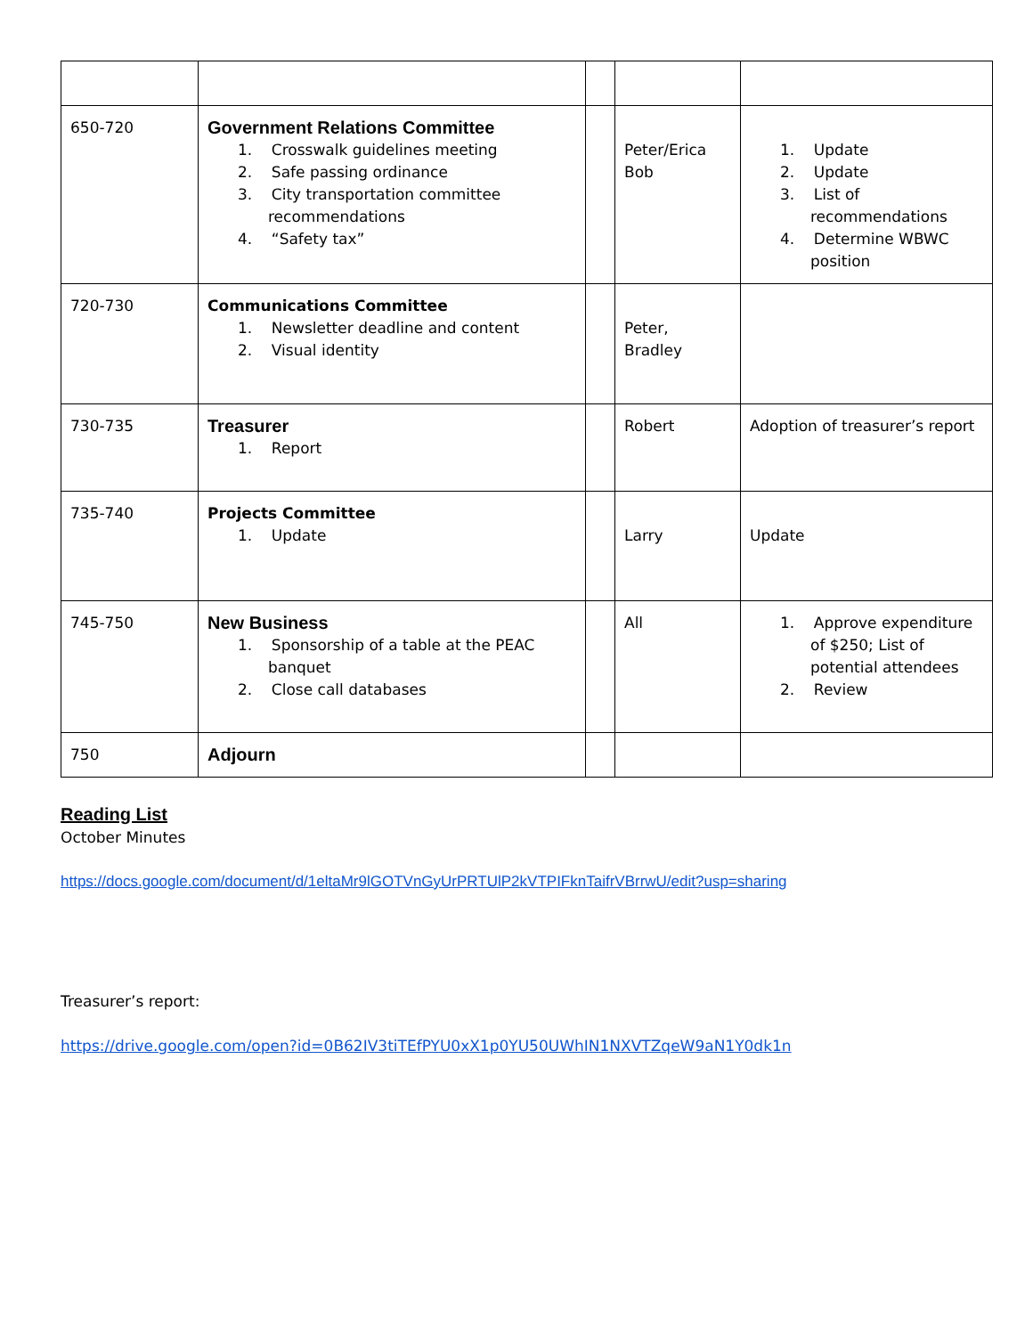| 650-720 | Government Relations Committee 1. Crosswalk guidelines meeting 2. Safe passing ordinance 3. City transportation committee recommendations 4. “Safety tax” | | Peter/Erica Bob | 1. Update 2. Update 3. List of recommendations 4. Determine WBWC position |
| 720-730 | Communications Committee 1. Newsletter deadline and content 2. Visual identity | | Peter, Bradley | |
| 730-735 | Treasurer 1. Report | | Robert | Adoption of treasurer’s report |
| 735-740 | Projects Committee 1. Update | | Larry | Update |
| 745-750 | New Business 1. Sponsorship of a table at the PEAC banquet 2. Close call databases | | All | 1. Approve expenditure of $250; List of potential attendees 2. Review |
| 750 | Adjourn | | | |
Reading List
October Minutes
https://docs.google.com/document/d/1eltaMr9lGOTVnGyUrPRTUlP2kVTPIFknTaifrVBrrwU/edit?usp=sharing
Treasurer’s report:
https://drive.google.com/open?id=0B62IV3tiTEfPYU0xX1p0YU50UWhIN1NXVTZqeW9aN1Y0dk1n